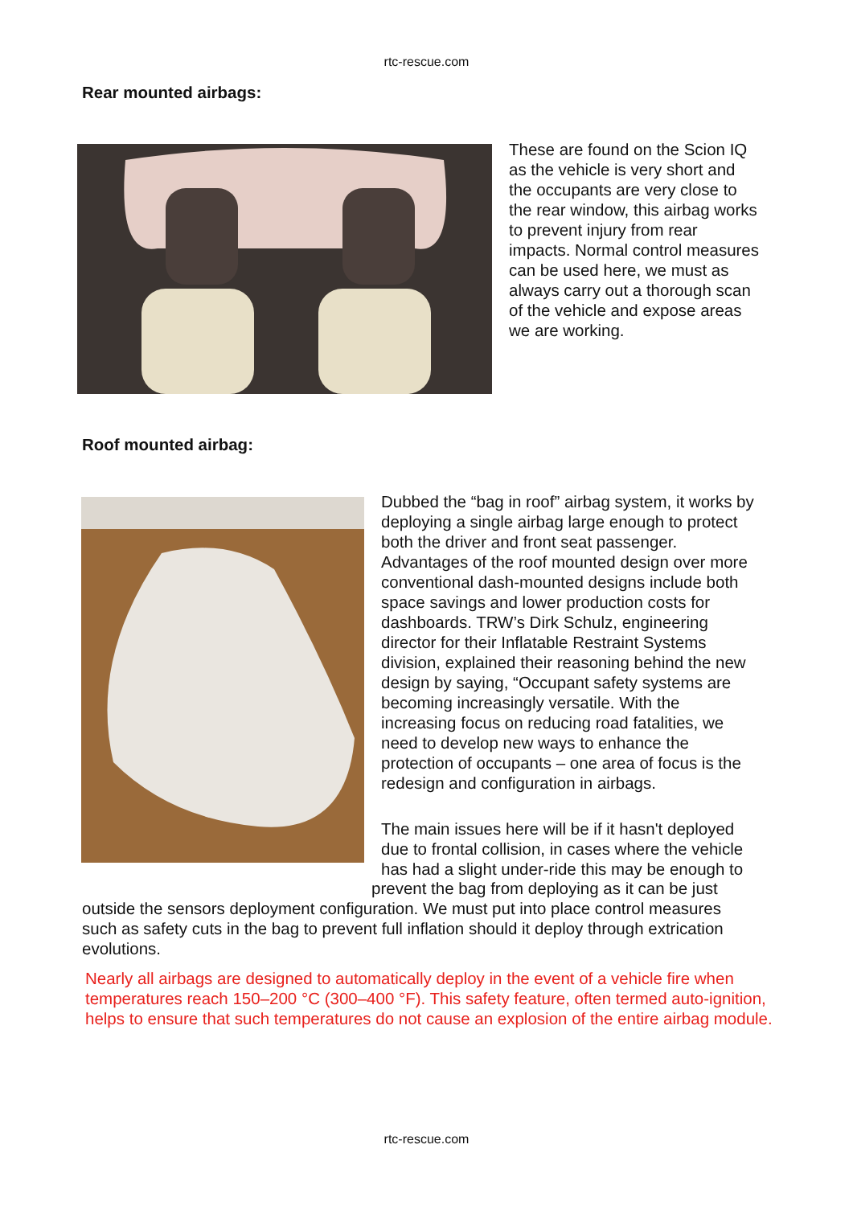rtc-rescue.com
Rear mounted airbags:
These are found on the Scion IQ
as the vehicle is very short and
the occupants are very close to
the rear window, this airbag works
to prevent injury from rear
impacts. Normal control measures
can be used here, we must as
always carry out a thorough scan
of the vehicle and expose areas
we are working.
Roof mounted airbag:
Dubbed the “bag in roof” airbag system, it works by
deploying a single airbag large enough to protect
both the driver and front seat passenger.
Advantages of the roof mounted design over more
conventional dash-mounted designs include both
space savings and lower production costs for
dashboards. TRW’s Dirk Schulz, engineering
director for their Inflatable Restraint Systems
division, explained their reasoning behind the new
design by saying, “Occupant safety systems are
becoming increasingly versatile. With the
increasing focus on reducing road fatalities, we
need to develop new ways to enhance the
protection of occupants – one area of focus is the
redesign and configuration in airbags.
The main issues here will be if it hasn't deployed
due to frontal collision, in cases where the vehicle
has had a slight under-ride this may be enough to
prevent the bag from deploying as it can be just
outside the sensors deployment configuration. We must put into place control measures
such as safety cuts in the bag to prevent full inflation should it deploy through extrication
evolutions.
Nearly all airbags are designed to automatically deploy in the event of a vehicle fire when
temperatures reach 150–200 °C (300–400 °F). This safety feature, often termed auto-ignition,
helps to ensure that such temperatures do not cause an explosion of the entire airbag module.
rtc-rescue.com